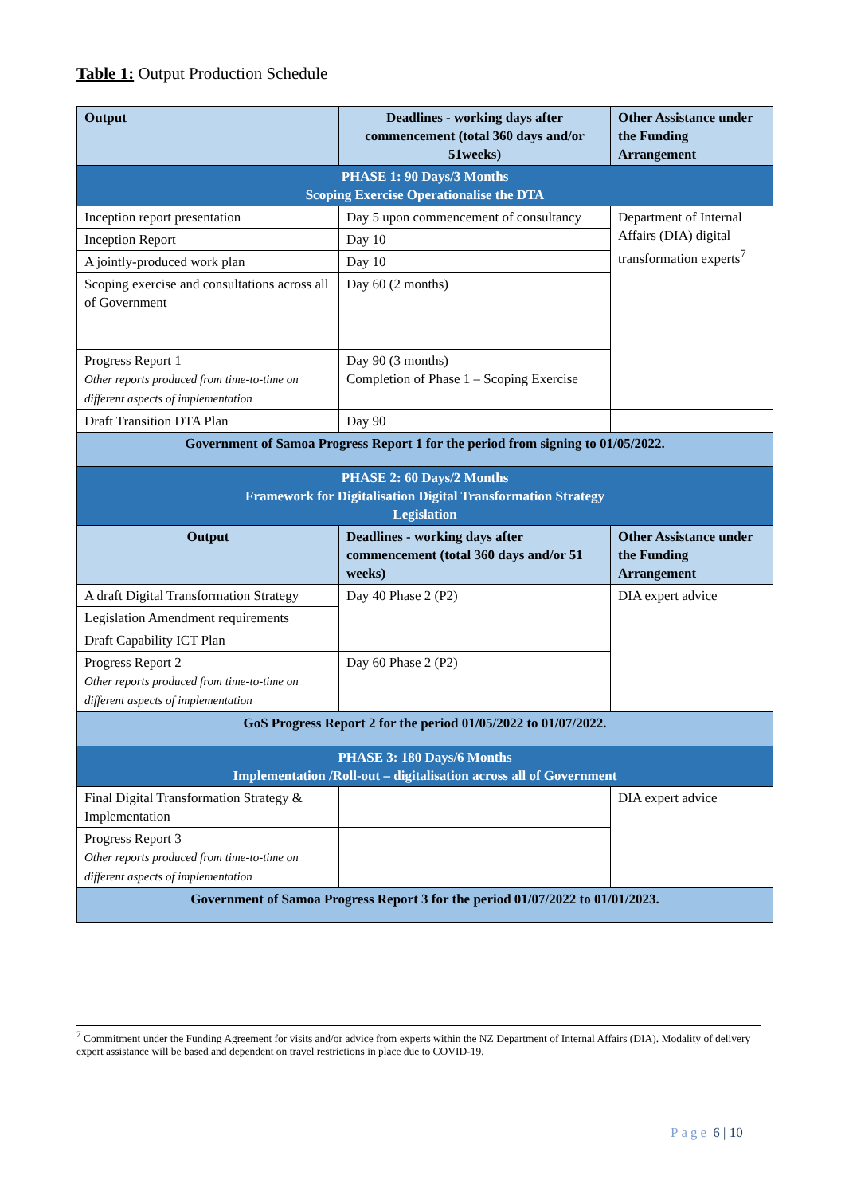Table 1: Output Production Schedule
| Output | Deadlines - working days after commencement (total 360 days and/or 51weeks) | Other Assistance under the Funding Arrangement |
| --- | --- | --- |
| PHASE 1: 90 Days/3 Months Scoping Exercise Operationalise the DTA | | |
| Inception report presentation | Day 5 upon commencement of consultancy | Department of Internal Affairs (DIA) digital transformation experts<sup>7</sup> |
| Inception Report | Day 10 | |
| A jointly-produced work plan | Day 10 | |
| Scoping exercise and consultations across all of Government | Day 60 (2 months) | |
| Progress Report 1 Other reports produced from time-to-time on different aspects of implementation | Day 90 (3 months) Completion of Phase 1 – Scoping Exercise | |
| Draft Transition DTA Plan | Day 90 | |
| Government of Samoa Progress Report 1 for the period from signing to 01/05/2022. | | |
| PHASE 2: 60 Days/2 Months Framework for Digitalisation Digital Transformation Strategy Legislation | | |
| Output | Deadlines - working days after commencement (total 360 days and/or 51 weeks) | Other Assistance under the Funding Arrangement |
| A draft Digital Transformation Strategy | Day 40 Phase 2 (P2) | DIA expert advice |
| Legislation Amendment requirements | | |
| Draft Capability ICT Plan | | |
| Progress Report 2 Other reports produced from time-to-time on different aspects of implementation | Day 60 Phase 2 (P2) | |
| GoS Progress Report 2 for the period 01/05/2022 to 01/07/2022. | | |
| PHASE 3: 180 Days/6 Months Implementation /Roll-out – digitalisation across all of Government | | |
| Final Digital Transformation Strategy & Implementation | | DIA expert advice |
| Progress Report 3 Other reports produced from time-to-time on different aspects of implementation | | |
| Government of Samoa Progress Report 3 for the period 01/07/2022 to 01/01/2023. | | |
<sup>7</sup> Commitment under the Funding Agreement for visits and/or advice from experts within the NZ Department of Internal Affairs (DIA). Modality of delivery expert assistance will be based and dependent on travel restrictions in place due to COVID-19.
Page 6 | 10